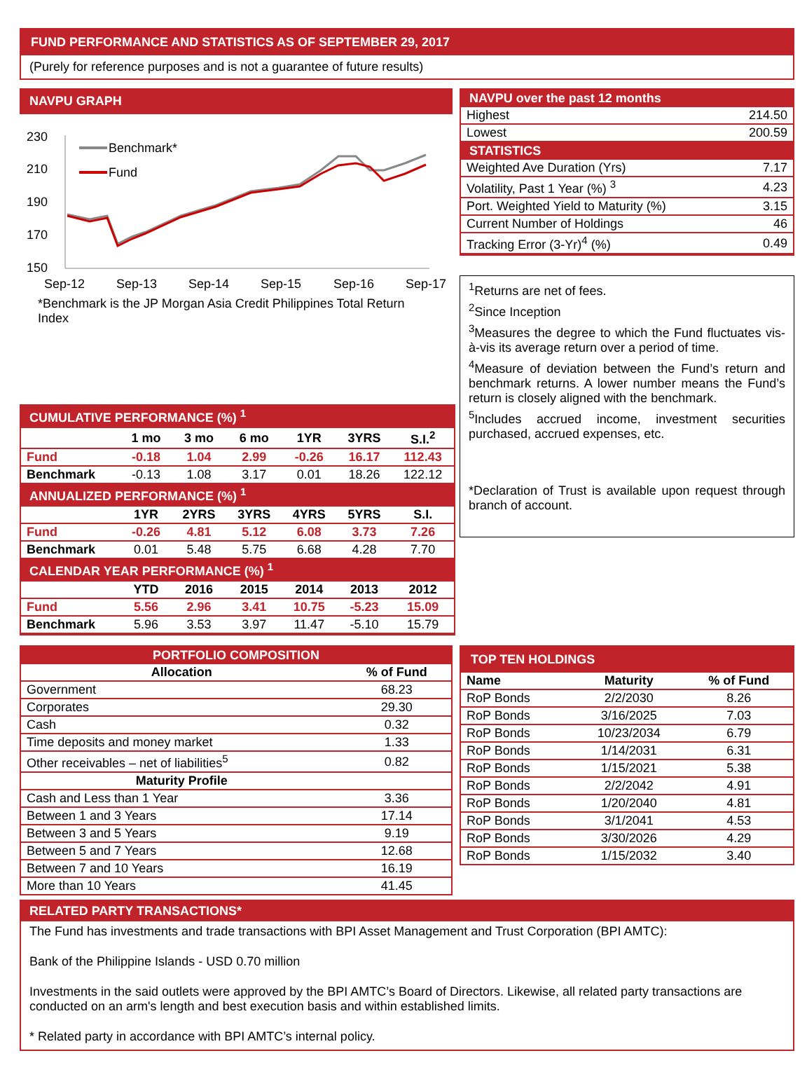FUND PERFORMANCE AND STATISTICS AS OF SEPTEMBER 29, 2017
(Purely for reference purposes and is not a guarantee of future results)
NAVPU GRAPH
230
210
190
170
150
Sep-12
Sep-13
Sep-14
Sep-15
Sep-16
Sep-17
Benchmark*
Fund
*Benchmark is the JP Morgan Asia Credit Philippines Total Return Index
NAVPU over the past 12 months
| Highest | 214.50 |
| Lowest | 200.59 |
STATISTICS
| Weighted Ave Duration (Yrs) | 7.17 |
| Volatility, Past 1 Year (%) <sup>3</sup> | 4.23 |
| Port. Weighted Yield to Maturity (%) | 3.15 |
| Current Number of Holdings | 46 |
| Tracking Error (3-Yr)<sup>4</sup> (%) | 0.49 |
<sup>1</sup> Returns are net of fees.
<sup>2</sup> Since Inception
<sup>3</sup> Measures the degree to which the Fund fluctuates vis-à-vis its average return over a period of time.
<sup>4</sup> Measure of deviation between the Fund’s return and benchmark returns. A lower number means the Fund’s return is closely aligned with the benchmark.
<sup>5</sup> Includes accrued income, investment securities purchased, accrued expenses, etc.
*Declaration of Trust is available upon request through branch of account.
| CUMULATIVE PERFORMANCE (%) <sup>1</sup> | | | | | | |
| | 1 mo | 3 mo | 6 mo | 1YR | 3YRS | S.I.<sup>2</sup> |
| Fund | -0.18 | 1.04 | 2.99 | -0.26 | 16.17 | 112.43 |
| Benchmark | -0.13 | 1.08 | 3.17 | 0.01 | 18.26 | 122.12 |
| ANNUALIZED PERFORMANCE (%) <sup>1</sup> | | | | | | |
| | 1YR | 2YRS | 3YRS | 4YRS | 5YRS | S.I. |
| Fund | -0.26 | 4.81 | 5.12 | 6.08 | 3.73 | 7.26 |
| Benchmark | 0.01 | 5.48 | 5.75 | 6.68 | 4.28 | 7.70 |
| CALENDAR YEAR PERFORMANCE (%) <sup>1</sup> | | | | | | |
| | YTD | 2016 | 2015 | 2014 | 2013 | 2012 |
| Fund | 5.56 | 2.96 | 3.41 | 10.75 | -5.23 | 15.09 |
| Benchmark | 5.96 | 3.53 | 3.97 | 11.47 | -5.10 | 15.79 |
PORTFOLIO COMPOSITION
| Allocation | % of Fund |
| --- | --- |
| Government | 68.23 |
| Corporates | 29.30 |
| Cash | 0.32 |
| Time deposits and money market | 1.33 |
| Other receivables – net of liabilities<sup>5</sup> | 0.82 |
| Maturity Profile | |
| Cash and Less than 1 Year | 3.36 |
| Between 1 and 3 Years | 17.14 |
| Between 3 and 5 Years | 9.19 |
| Between 5 and 7 Years | 12.68 |
| Between 7 and 10 Years | 16.19 |
| More than 10 Years | 41.45 |
TOP TEN HOLDINGS
| Name | Maturity | % of Fund |
| --- | --- | --- |
| RoP Bonds | 2/2/2030 | 8.26 |
| RoP Bonds | 3/16/2025 | 7.03 |
| RoP Bonds | 10/23/2034 | 6.79 |
| RoP Bonds | 1/14/2031 | 6.31 |
| RoP Bonds | 1/15/2021 | 5.38 |
| RoP Bonds | 2/2/2042 | 4.91 |
| RoP Bonds | 1/20/2040 | 4.81 |
| RoP Bonds | 3/1/2041 | 4.53 |
| RoP Bonds | 3/30/2026 | 4.29 |
| RoP Bonds | 1/15/2032 | 3.40 |
RELATED PARTY TRANSACTIONS*
The Fund has investments and trade transactions with BPI Asset Management and Trust Corporation (BPI AMTC):
Bank of the Philippine Islands - USD 0.70 million
Investments in the said outlets were approved by the BPI AMTC’s Board of Directors. Likewise, all related party transactions are conducted on an arm's length and best execution basis and within established limits.
* Related party in accordance with BPI AMTC’s internal policy.